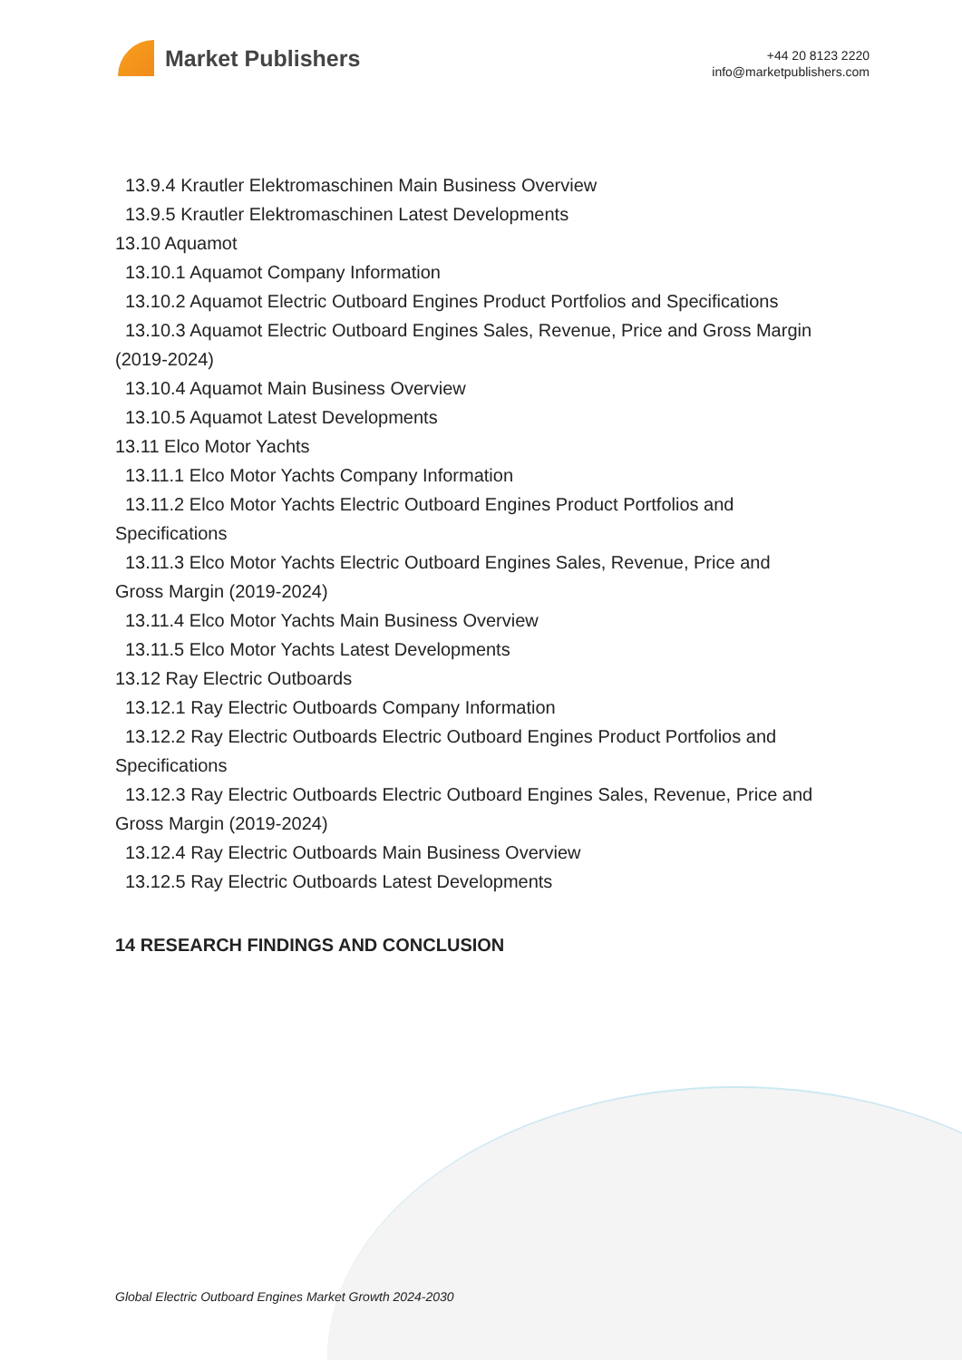Market Publishers
+44 20 8123 2220
info@marketpublishers.com
13.9.4 Krautler Elektromaschinen Main Business Overview
13.9.5 Krautler Elektromaschinen Latest Developments
13.10 Aquamot
13.10.1 Aquamot Company Information
13.10.2 Aquamot Electric Outboard Engines Product Portfolios and Specifications
13.10.3 Aquamot Electric Outboard Engines Sales, Revenue, Price and Gross Margin
(2019-2024)
13.10.4 Aquamot Main Business Overview
13.10.5 Aquamot Latest Developments
13.11 Elco Motor Yachts
13.11.1 Elco Motor Yachts Company Information
13.11.2 Elco Motor Yachts Electric Outboard Engines Product Portfolios and
Specifications
13.11.3 Elco Motor Yachts Electric Outboard Engines Sales, Revenue, Price and
Gross Margin (2019-2024)
13.11.4 Elco Motor Yachts Main Business Overview
13.11.5 Elco Motor Yachts Latest Developments
13.12 Ray Electric Outboards
13.12.1 Ray Electric Outboards Company Information
13.12.2 Ray Electric Outboards Electric Outboard Engines Product Portfolios and
Specifications
13.12.3 Ray Electric Outboards Electric Outboard Engines Sales, Revenue, Price and
Gross Margin (2019-2024)
13.12.4 Ray Electric Outboards Main Business Overview
13.12.5 Ray Electric Outboards Latest Developments
14 RESEARCH FINDINGS AND CONCLUSION
Global Electric Outboard Engines Market Growth 2024-2030